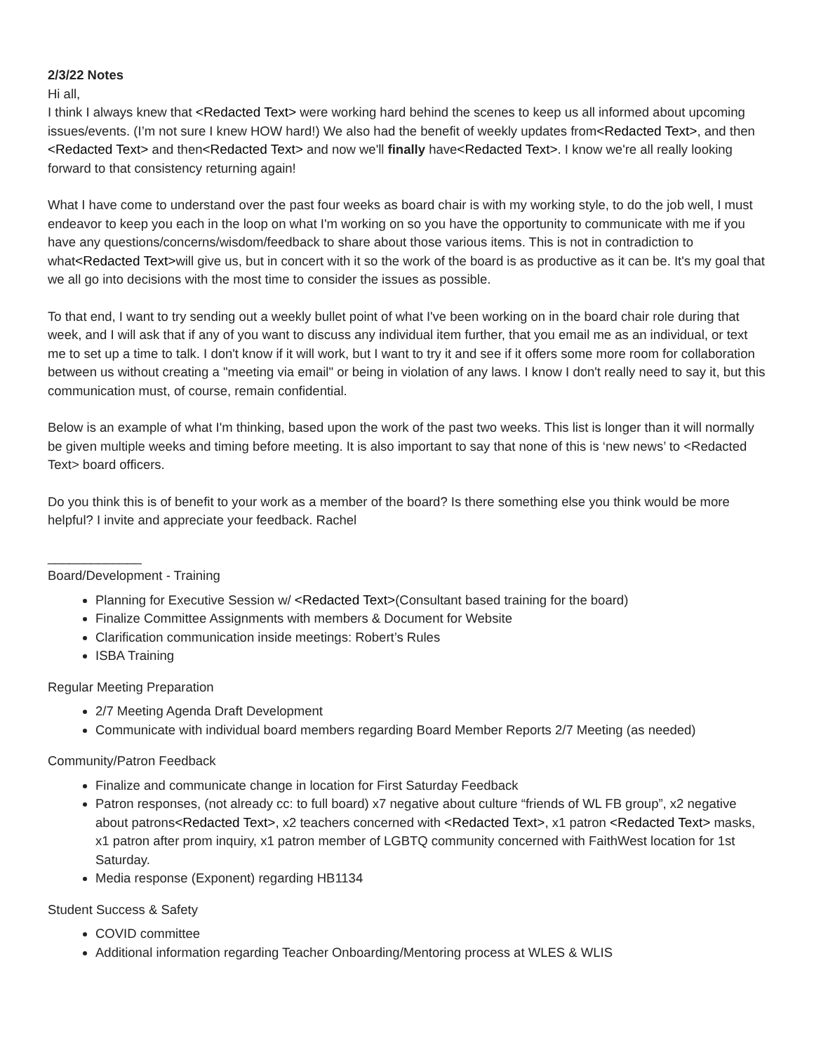2/3/22 Notes
Hi all,
I think I always knew that <Redacted Text> were working hard behind the scenes to keep us all informed about upcoming issues/events. (I’m not sure I knew HOW hard!) We also had the benefit of weekly updates from<Redacted Text>, and then <Redacted Text> and then<Redacted Text> and now we'll finally have<Redacted Text>. I know we're all really looking forward to that consistency returning again!
What I have come to understand over the past four weeks as board chair is with my working style, to do the job well, I must endeavor to keep you each in the loop on what I'm working on so you have the opportunity to communicate with me if you have any questions/concerns/wisdom/feedback to share about those various items. This is not in contradiction to what<Redacted Text>will give us, but in concert with it so the work of the board is as productive as it can be. It's my goal that we all go into decisions with the most time to consider the issues as possible.
To that end, I want to try sending out a weekly bullet point of what I've been working on in the board chair role during that week, and I will ask that if any of you want to discuss any individual item further, that you email me as an individual, or text me to set up a time to talk. I don't know if it will work, but I want to try it and see if it offers some more room for collaboration between us without creating a "meeting via email" or being in violation of any laws. I know I don't really need to say it, but this communication must, of course, remain confidential.
Below is an example of what I'm thinking, based upon the work of the past two weeks. This list is longer than it will normally be given multiple weeks and timing before meeting. It is also important to say that none of this is ‘new news’ to <Redacted Text> board officers.
Do you think this is of benefit to your work as a member of the board? Is there something else you think would be more helpful? I invite and appreciate your feedback. Rachel
_____________
Board/Development - Training
Planning for Executive Session w/ <Redacted Text>(Consultant based training for the board)
Finalize Committee Assignments with members & Document for Website
Clarification communication inside meetings: Robert’s Rules
ISBA Training
Regular Meeting Preparation
2/7 Meeting Agenda Draft Development
Communicate with individual board members regarding Board Member Reports 2/7 Meeting (as needed)
Community/Patron Feedback
Finalize and communicate change in location for First Saturday Feedback
Patron responses, (not already cc: to full board) x7 negative about culture “friends of WL FB group”, x2 negative about patrons<Redacted Text>, x2 teachers concerned with <Redacted Text>, x1 patron <Redacted Text> masks, x1 patron after prom inquiry, x1 patron member of LGBTQ community concerned with FaithWest location for 1st Saturday.
Media response (Exponent) regarding HB1134
Student Success & Safety
COVID committee
Additional information regarding Teacher Onboarding/Mentoring process at WLES & WLIS